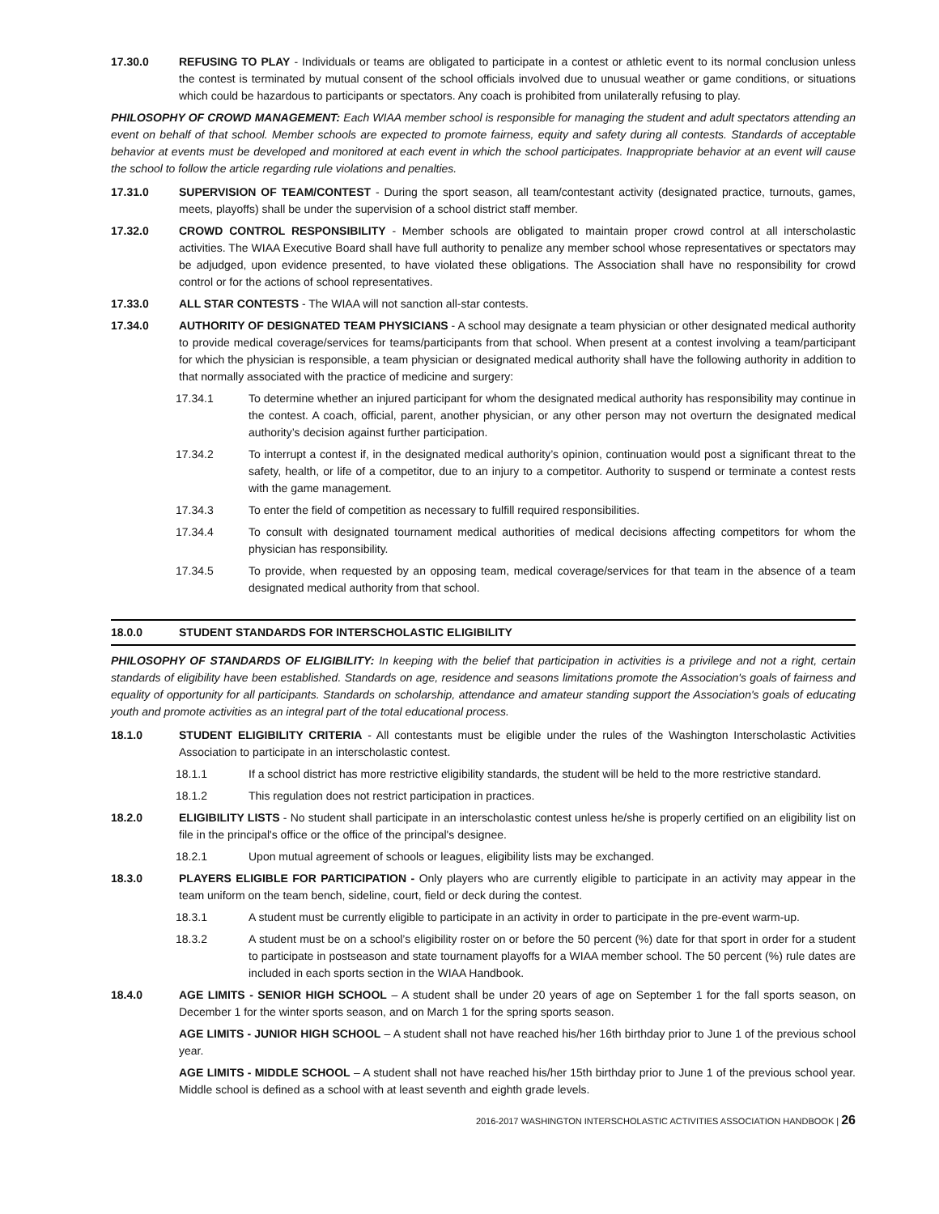17.30.0 REFUSING TO PLAY - Individuals or teams are obligated to participate in a contest or athletic event to its normal conclusion unless the contest is terminated by mutual consent of the school officials involved due to unusual weather or game conditions, or situations which could be hazardous to participants or spectators. Any coach is prohibited from unilaterally refusing to play.
PHILOSOPHY OF CROWD MANAGEMENT: Each WIAA member school is responsible for managing the student and adult spectators attending an event on behalf of that school. Member schools are expected to promote fairness, equity and safety during all contests. Standards of acceptable behavior at events must be developed and monitored at each event in which the school participates. Inappropriate behavior at an event will cause the school to follow the article regarding rule violations and penalties.
17.31.0 SUPERVISION OF TEAM/CONTEST - During the sport season, all team/contestant activity (designated practice, turnouts, games, meets, playoffs) shall be under the supervision of a school district staff member.
17.32.0 CROWD CONTROL RESPONSIBILITY - Member schools are obligated to maintain proper crowd control at all interscholastic activities. The WIAA Executive Board shall have full authority to penalize any member school whose representatives or spectators may be adjudged, upon evidence presented, to have violated these obligations. The Association shall have no responsibility for crowd control or for the actions of school representatives.
17.33.0 ALL STAR CONTESTS - The WIAA will not sanction all-star contests.
17.34.0 AUTHORITY OF DESIGNATED TEAM PHYSICIANS - A school may designate a team physician or other designated medical authority to provide medical coverage/services for teams/participants from that school. When present at a contest involving a team/participant for which the physician is responsible, a team physician or designated medical authority shall have the following authority in addition to that normally associated with the practice of medicine and surgery:
17.34.1 To determine whether an injured participant for whom the designated medical authority has responsibility may continue in the contest. A coach, official, parent, another physician, or any other person may not overturn the designated medical authority’s decision against further participation.
17.34.2 To interrupt a contest if, in the designated medical authority’s opinion, continuation would post a significant threat to the safety, health, or life of a competitor, due to an injury to a competitor. Authority to suspend or terminate a contest rests with the game management.
17.34.3 To enter the field of competition as necessary to fulfill required responsibilities.
17.34.4 To consult with designated tournament medical authorities of medical decisions affecting competitors for whom the physician has responsibility.
17.34.5 To provide, when requested by an opposing team, medical coverage/services for that team in the absence of a team designated medical authority from that school.
18.0.0 STUDENT STANDARDS FOR INTERSCHOLASTIC ELIGIBILITY
PHILOSOPHY OF STANDARDS OF ELIGIBILITY: In keeping with the belief that participation in activities is a privilege and not a right, certain standards of eligibility have been established. Standards on age, residence and seasons limitations promote the Association's goals of fairness and equality of opportunity for all participants. Standards on scholarship, attendance and amateur standing support the Association's goals of educating youth and promote activities as an integral part of the total educational process.
18.1.0 STUDENT ELIGIBILITY CRITERIA - All contestants must be eligible under the rules of the Washington Interscholastic Activities Association to participate in an interscholastic contest.
18.1.1 If a school district has more restrictive eligibility standards, the student will be held to the more restrictive standard.
18.1.2 This regulation does not restrict participation in practices.
18.2.0 ELIGIBILITY LISTS - No student shall participate in an interscholastic contest unless he/she is properly certified on an eligibility list on file in the principal's office or the office of the principal's designee.
18.2.1 Upon mutual agreement of schools or leagues, eligibility lists may be exchanged.
18.3.0 PLAYERS ELIGIBLE FOR PARTICIPATION - Only players who are currently eligible to participate in an activity may appear in the team uniform on the team bench, sideline, court, field or deck during the contest.
18.3.1 A student must be currently eligible to participate in an activity in order to participate in the pre-event warm-up.
18.3.2 A student must be on a school’s eligibility roster on or before the 50 percent (%) date for that sport in order for a student to participate in postseason and state tournament playoffs for a WIAA member school. The 50 percent (%) rule dates are included in each sports section in the WIAA Handbook.
18.4.0 AGE LIMITS - SENIOR HIGH SCHOOL – A student shall be under 20 years of age on September 1 for the fall sports season, on December 1 for the winter sports season, and on March 1 for the spring sports season.
AGE LIMITS - JUNIOR HIGH SCHOOL – A student shall not have reached his/her 16th birthday prior to June 1 of the previous school year.
AGE LIMITS - MIDDLE SCHOOL – A student shall not have reached his/her 15th birthday prior to June 1 of the previous school year. Middle school is defined as a school with at least seventh and eighth grade levels.
2016-2017 WASHINGTON INTERSCHOLASTIC ACTIVITIES ASSOCIATION HANDBOOK | 26